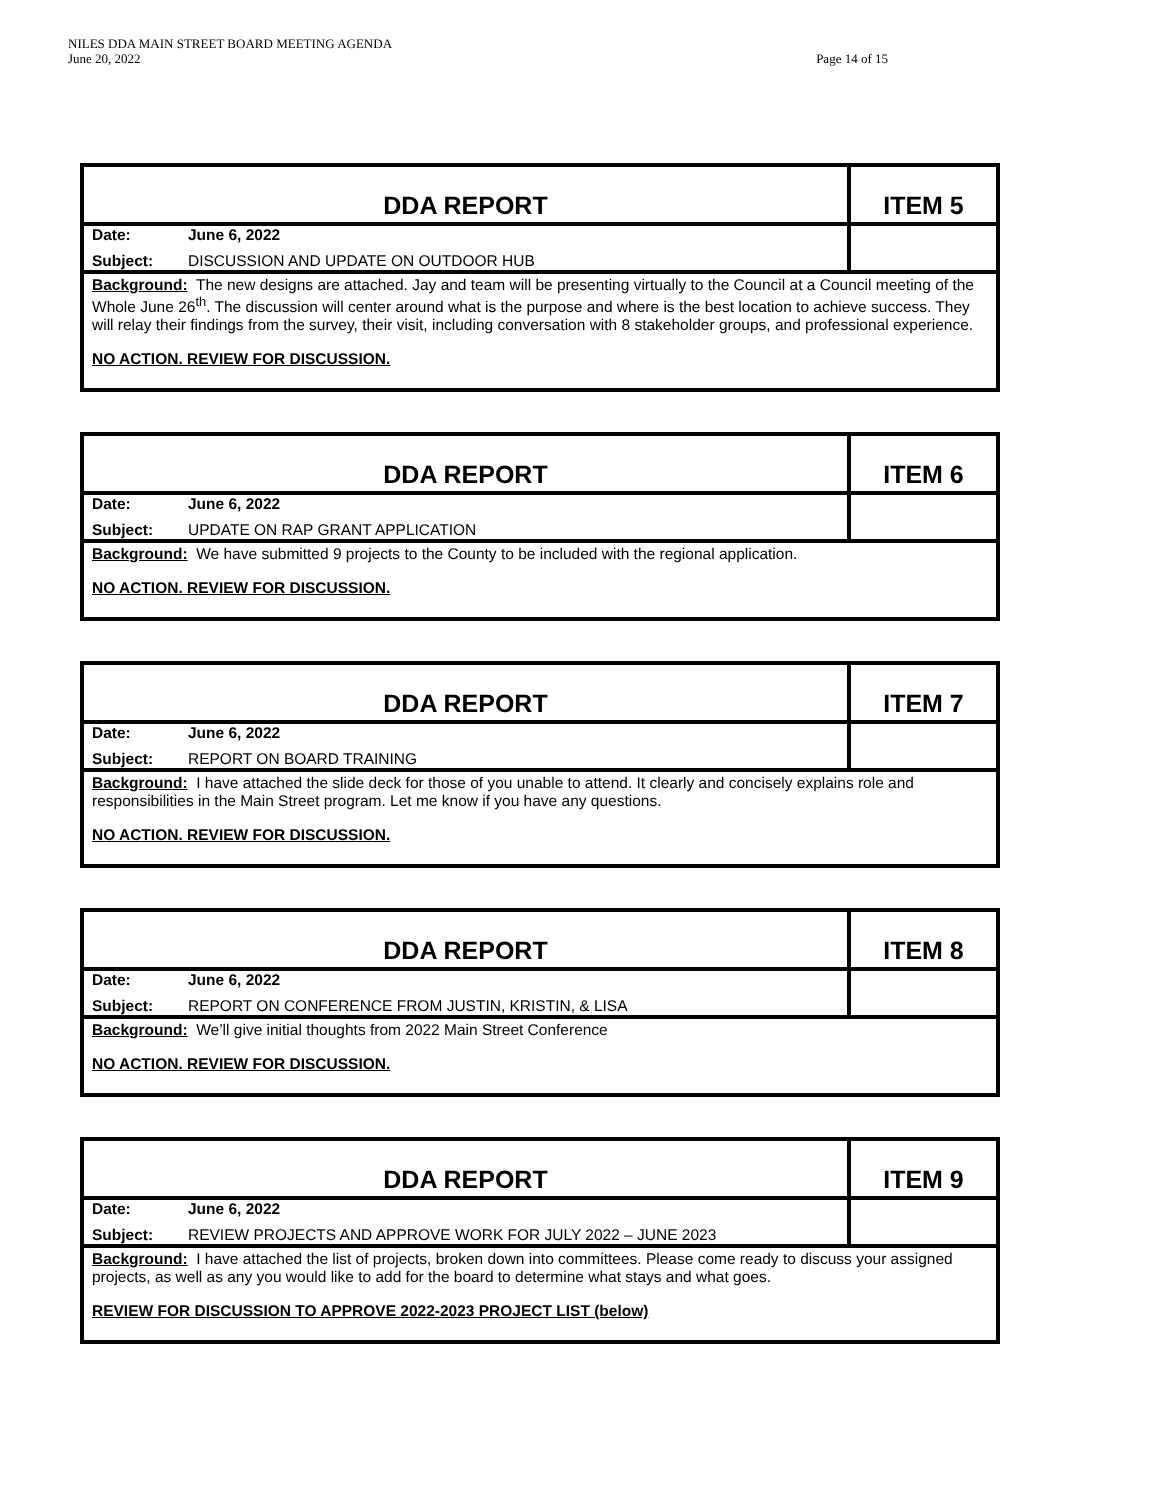NILES DDA MAIN STREET BOARD MEETING AGENDA
June 20, 2022 Page 14 of 15
| DDA REPORT | | ITEM 5 |
| Date: | June 6, 2022 | |
| Subject: | DISCUSSION AND UPDATE ON OUTDOOR HUB | |
| Background: The new designs are attached. Jay and team will be presenting virtually to the Council at a Council meeting of the Whole June 26<sup>th</sup>. The discussion will center around what is the purpose and where is the best location to achieve success. They will relay their findings from the survey, their visit, including conversation with 8 stakeholder groups, and professional experience. NO ACTION. REVIEW FOR DISCUSSION. | | |
| DDA REPORT | | ITEM 6 |
| Date: | June 6, 2022 | |
| Subject: | UPDATE ON RAP GRANT APPLICATION | |
| Background: We have submitted 9 projects to the County to be included with the regional application. NO ACTION. REVIEW FOR DISCUSSION. | | |
| DDA REPORT | | ITEM 7 |
| Date: | June 6, 2022 | |
| Subject: | REPORT ON BOARD TRAINING | |
| Background: I have attached the slide deck for those of you unable to attend. It clearly and concisely explains role and responsibilities in the Main Street program. Let me know if you have any questions. NO ACTION. REVIEW FOR DISCUSSION. | | |
| DDA REPORT | | ITEM 8 |
| Date: | June 6, 2022 | |
| Subject: | REPORT ON CONFERENCE FROM JUSTIN, KRISTIN, & LISA | |
| Background: We’ll give initial thoughts from 2022 Main Street Conference NO ACTION. REVIEW FOR DISCUSSION. | | |
| DDA REPORT | | ITEM 9 |
| Date: | June 6, 2022 | |
| Subject: | REVIEW PROJECTS AND APPROVE WORK FOR JULY 2022 – JUNE 2023 | |
| Background: I have attached the list of projects, broken down into committees. Please come ready to discuss your assigned projects, as well as any you would like to add for the board to determine what stays and what goes. REVIEW FOR DISCUSSION TO APPROVE 2022-2023 PROJECT LIST (below) | | |